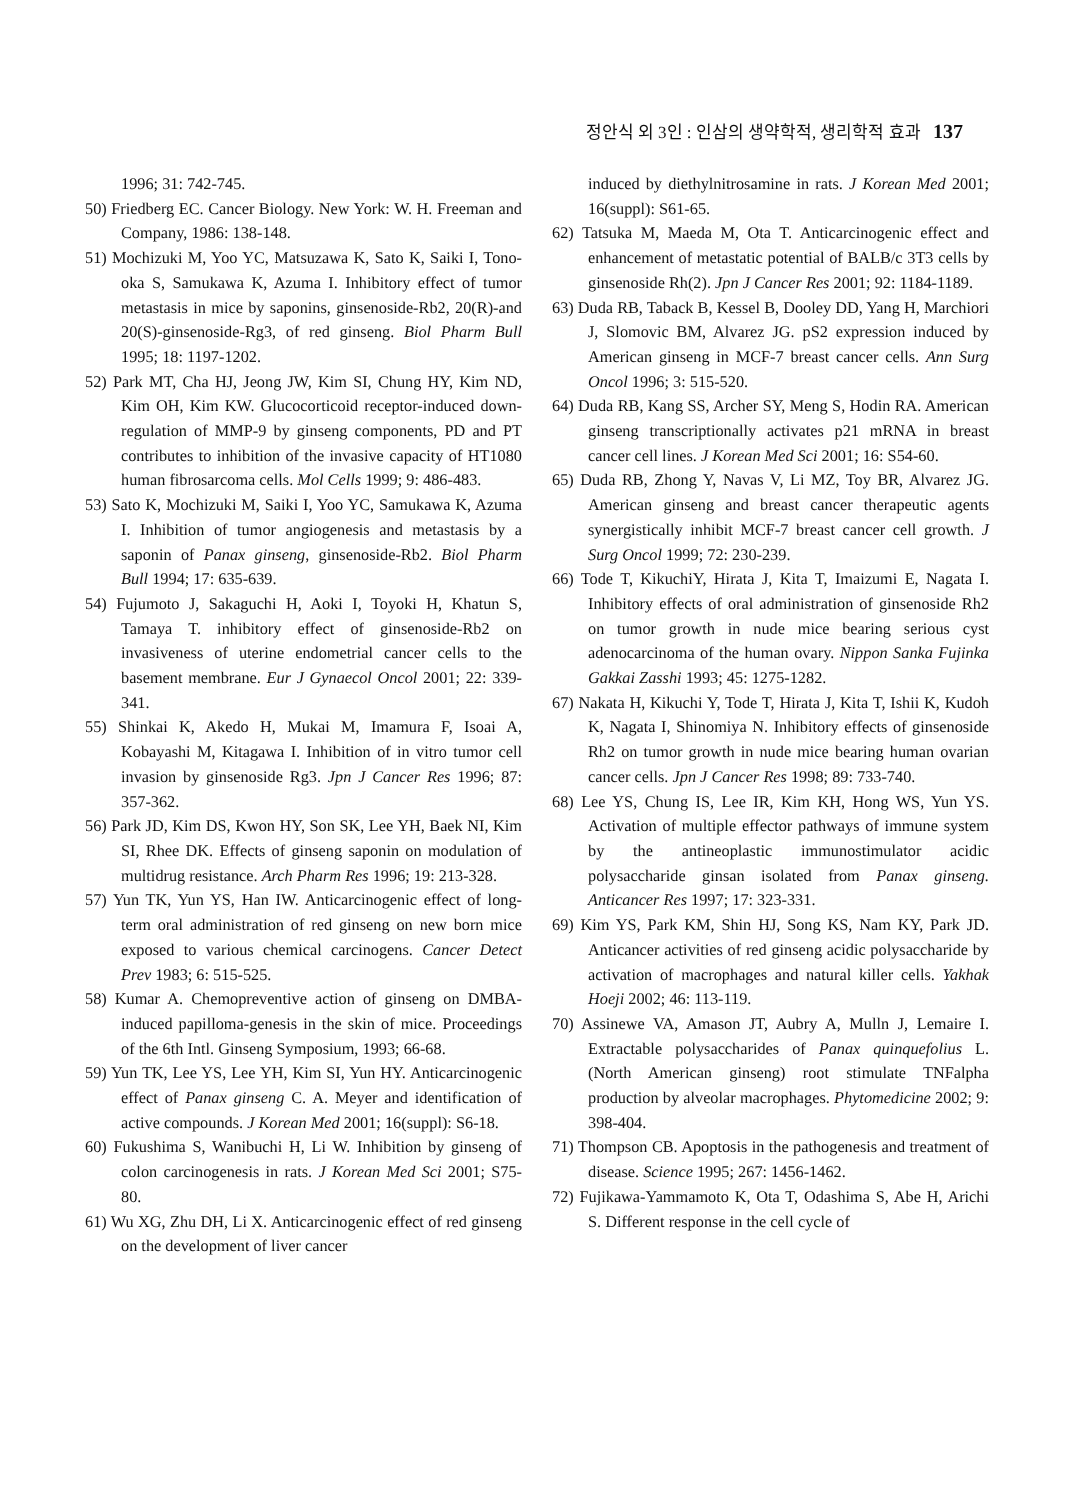정안식 외 3인 : 인삼의 생약학적, 생리학적 효과 137
1996; 31: 742-745.
50) Friedberg EC. Cancer Biology. New York: W. H. Freeman and Company, 1986: 138-148.
51) Mochizuki M, Yoo YC, Matsuzawa K, Sato K, Saiki I, Tono-oka S, Samukawa K, Azuma I. Inhibitory effect of tumor metastasis in mice by saponins, ginsenoside-Rb2, 20(R)-and 20(S)-ginsenoside-Rg3, of red ginseng. Biol Pharm Bull 1995; 18: 1197-1202.
52) Park MT, Cha HJ, Jeong JW, Kim SI, Chung HY, Kim ND, Kim OH, Kim KW. Glucocorticoid receptor-induced down-regulation of MMP-9 by ginseng components, PD and PT contributes to inhibition of the invasive capacity of HT1080 human fibrosarcoma cells. Mol Cells 1999; 9: 486-483.
53) Sato K, Mochizuki M, Saiki I, Yoo YC, Samukawa K, Azuma I. Inhibition of tumor angiogenesis and metastasis by a saponin of Panax ginseng, ginsenoside-Rb2. Biol Pharm Bull 1994; 17: 635-639.
54) Fujumoto J, Sakaguchi H, Aoki I, Toyoki H, Khatun S, Tamaya T. inhibitory effect of ginsenoside-Rb2 on invasiveness of uterine endometrial cancer cells to the basement membrane. Eur J Gynaecol Oncol 2001; 22: 339-341.
55) Shinkai K, Akedo H, Mukai M, Imamura F, Isoai A, Kobayashi M, Kitagawa I. Inhibition of in vitro tumor cell invasion by ginsenoside Rg3. Jpn J Cancer Res 1996; 87: 357-362.
56) Park JD, Kim DS, Kwon HY, Son SK, Lee YH, Baek NI, Kim SI, Rhee DK. Effects of ginseng saponin on modulation of multidrug resistance. Arch Pharm Res 1996; 19: 213-328.
57) Yun TK, Yun YS, Han IW. Anticarcinogenic effect of long-term oral administration of red ginseng on new born mice exposed to various chemical carcinogens. Cancer Detect Prev 1983; 6: 515-525.
58) Kumar A. Chemopreventive action of ginseng on DMBA-induced papilloma-genesis in the skin of mice. Proceedings of the 6th Intl. Ginseng Symposium, 1993; 66-68.
59) Yun TK, Lee YS, Lee YH, Kim SI, Yun HY. Anticarcinogenic effect of Panax ginseng C. A. Meyer and identification of active compounds. J Korean Med 2001; 16(suppl): S6-18.
60) Fukushima S, Wanibuchi H, Li W. Inhibition by ginseng of colon carcinogenesis in rats. J Korean Med Sci 2001; S75-80.
61) Wu XG, Zhu DH, Li X. Anticarcinogenic effect of red ginseng on the development of liver cancer
induced by diethylnitrosamine in rats. J Korean Med 2001; 16(suppl): S61-65.
62) Tatsuka M, Maeda M, Ota T. Anticarcinogenic effect and enhancement of metastatic potential of BALB/c 3T3 cells by ginsenoside Rh(2). Jpn J Cancer Res 2001; 92: 1184-1189.
63) Duda RB, Taback B, Kessel B, Dooley DD, Yang H, Marchiori J, Slomovic BM, Alvarez JG. pS2 expression induced by American ginseng in MCF-7 breast cancer cells. Ann Surg Oncol 1996; 3: 515-520.
64) Duda RB, Kang SS, Archer SY, Meng S, Hodin RA. American ginseng transcriptionally activates p21 mRNA in breast cancer cell lines. J Korean Med Sci 2001; 16: S54-60.
65) Duda RB, Zhong Y, Navas V, Li MZ, Toy BR, Alvarez JG. American ginseng and breast cancer therapeutic agents synergistically inhibit MCF-7 breast cancer cell growth. J Surg Oncol 1999; 72: 230-239.
66) Tode T, KikuchiY, Hirata J, Kita T, Imaizumi E, Nagata I. Inhibitory effects of oral administration of ginsenoside Rh2 on tumor growth in nude mice bearing serious cyst adenocarcinoma of the human ovary. Nippon Sanka Fujinka Gakkai Zasshi 1993; 45: 1275-1282.
67) Nakata H, Kikuchi Y, Tode T, Hirata J, Kita T, Ishii K, Kudoh K, Nagata I, Shinomiya N. Inhibitory effects of ginsenoside Rh2 on tumor growth in nude mice bearing human ovarian cancer cells. Jpn J Cancer Res 1998; 89: 733-740.
68) Lee YS, Chung IS, Lee IR, Kim KH, Hong WS, Yun YS. Activation of multiple effector pathways of immune system by the antineoplastic immunostimulator acidic polysaccharide ginsan isolated from Panax ginseng. Anticancer Res 1997; 17: 323-331.
69) Kim YS, Park KM, Shin HJ, Song KS, Nam KY, Park JD. Anticancer activities of red ginseng acidic polysaccharide by activation of macrophages and natural killer cells. Yakhak Hoeji 2002; 46: 113-119.
70) Assinewe VA, Amason JT, Aubry A, Mulln J, Lemaire I. Extractable polysaccharides of Panax quinquefolius L. (North American ginseng) root stimulate TNFalpha production by alveolar macrophages. Phytomedicine 2002; 9: 398-404.
71) Thompson CB. Apoptosis in the pathogenesis and treatment of disease. Science 1995; 267: 1456-1462.
72) Fujikawa-Yammamoto K, Ota T, Odashima S, Abe H, Arichi S. Different response in the cell cycle of